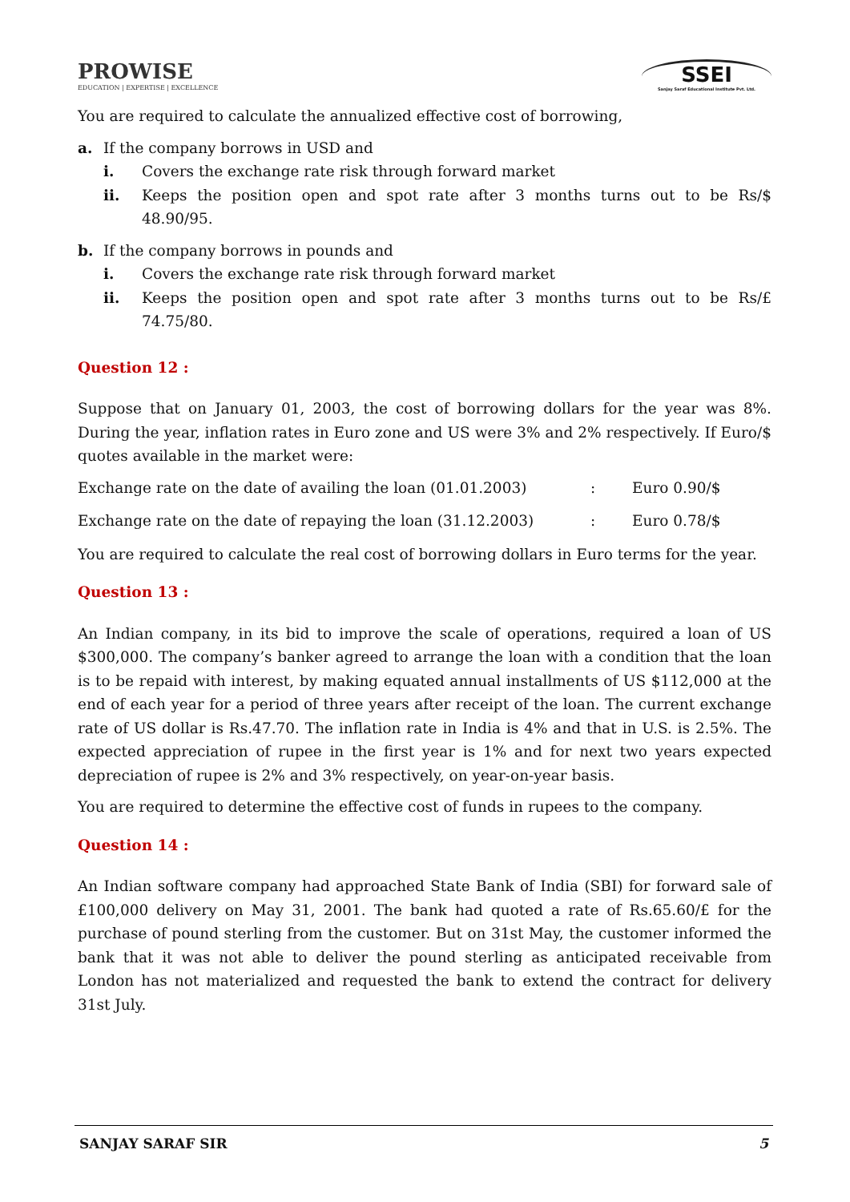PROWISE
EDUCATION | EXPERTISE | EXCELLENCE
SSEI
Sanjay Saraf Educational Institute Pvt. Ltd.
You are required to calculate the annualized effective cost of borrowing,
a. If the company borrows in USD and
i. Covers the exchange rate risk through forward market
ii. Keeps the position open and spot rate after 3 months turns out to be Rs/$ 48.90/95.
b. If the company borrows in pounds and
i. Covers the exchange rate risk through forward market
ii. Keeps the position open and spot rate after 3 months turns out to be Rs/£ 74.75/80.
Question 12 :
Suppose that on January 01, 2003, the cost of borrowing dollars for the year was 8%. During the year, inflation rates in Euro zone and US were 3% and 2% respectively. If Euro/$ quotes available in the market were:
Exchange rate on the date of availing the loan (01.01.2003): Euro 0.90/$
Exchange rate on the date of repaying the loan (31.12.2003): Euro 0.78/$
You are required to calculate the real cost of borrowing dollars in Euro terms for the year.
Question 13 :
An Indian company, in its bid to improve the scale of operations, required a loan of US $300,000. The company’s banker agreed to arrange the loan with a condition that the loan is to be repaid with interest, by making equated annual installments of US $112,000 at the end of each year for a period of three years after receipt of the loan. The current exchange rate of US dollar is Rs.47.70. The inflation rate in India is 4% and that in U.S. is 2.5%. The expected appreciation of rupee in the first year is 1% and for next two years expected depreciation of rupee is 2% and 3% respectively, on year-on-year basis.
You are required to determine the effective cost of funds in rupees to the company.
Question 14 :
An Indian software company had approached State Bank of India (SBI) for forward sale of £100,000 delivery on May 31, 2001. The bank had quoted a rate of Rs.65.60/£ for the purchase of pound sterling from the customer. But on 31st May, the customer informed the bank that it was not able to deliver the pound sterling as anticipated receivable from London has not materialized and requested the bank to extend the contract for delivery 31st July.
SANJAY SARAF SIR 5